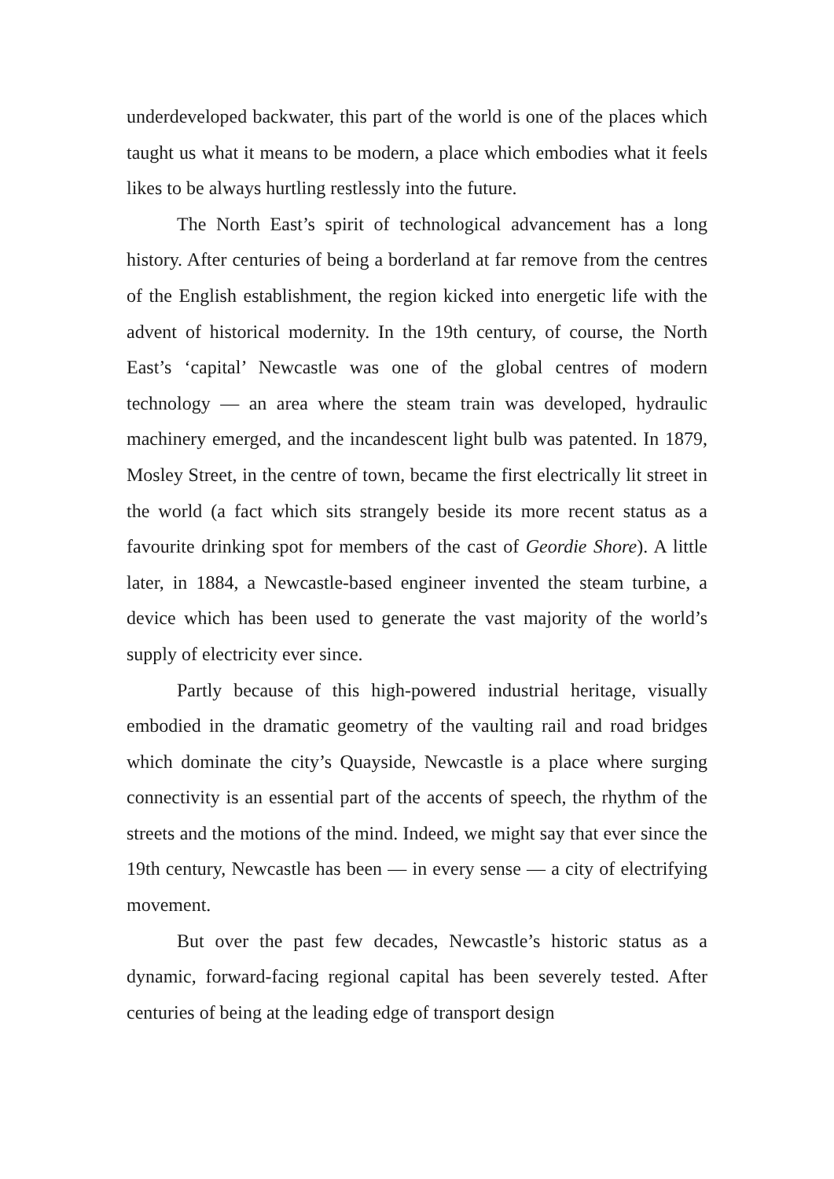underdeveloped backwater, this part of the world is one of the places which taught us what it means to be modern, a place which embodies what it feels likes to be always hurtling restlessly into the future.
The North East’s spirit of technological advancement has a long history. After centuries of being a borderland at far remove from the centres of the English establishment, the region kicked into energetic life with the advent of historical modernity. In the 19th century, of course, the North East’s ‘capital’ Newcastle was one of the global centres of modern technology — an area where the steam train was developed, hydraulic machinery emerged, and the incandescent light bulb was patented. In 1879, Mosley Street, in the centre of town, became the first electrically lit street in the world (a fact which sits strangely beside its more recent status as a favourite drinking spot for members of the cast of Geordie Shore). A little later, in 1884, a Newcastle-based engineer invented the steam turbine, a device which has been used to generate the vast majority of the world’s supply of electricity ever since.
Partly because of this high-powered industrial heritage, visually embodied in the dramatic geometry of the vaulting rail and road bridges which dominate the city’s Quayside, Newcastle is a place where surging connectivity is an essential part of the accents of speech, the rhythm of the streets and the motions of the mind. Indeed, we might say that ever since the 19th century, Newcastle has been — in every sense — a city of electrifying movement.
But over the past few decades, Newcastle’s historic status as a dynamic, forward-facing regional capital has been severely tested. After centuries of being at the leading edge of transport design